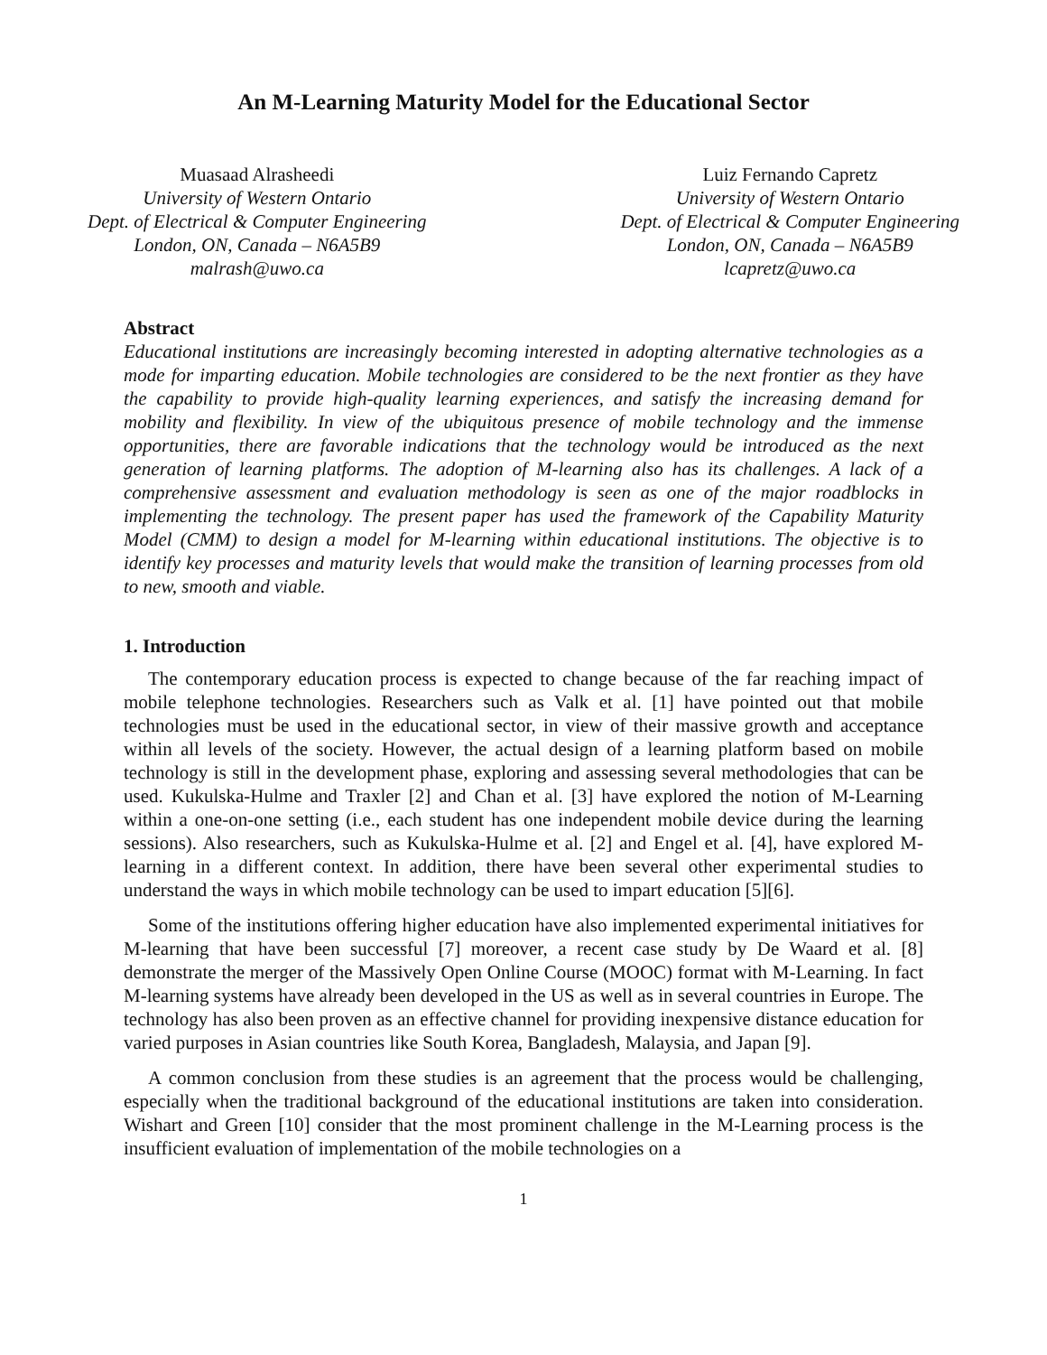An M-Learning Maturity Model for the Educational Sector
Muasaad Alrasheedi
University of Western Ontario
Dept. of Electrical & Computer Engineering
London, ON, Canada – N6A5B9
malrash@uwo.ca
Luiz Fernando Capretz
University of Western Ontario
Dept. of Electrical & Computer Engineering
London, ON, Canada – N6A5B9
lcapretz@uwo.ca
Abstract
Educational institutions are increasingly becoming interested in adopting alternative technologies as a mode for imparting education. Mobile technologies are considered to be the next frontier as they have the capability to provide high-quality learning experiences, and satisfy the increasing demand for mobility and flexibility. In view of the ubiquitous presence of mobile technology and the immense opportunities, there are favorable indications that the technology would be introduced as the next generation of learning platforms. The adoption of M-learning also has its challenges. A lack of a comprehensive assessment and evaluation methodology is seen as one of the major roadblocks in implementing the technology. The present paper has used the framework of the Capability Maturity Model (CMM) to design a model for M-learning within educational institutions. The objective is to identify key processes and maturity levels that would make the transition of learning processes from old to new, smooth and viable.
1. Introduction
The contemporary education process is expected to change because of the far reaching impact of mobile telephone technologies. Researchers such as Valk et al. [1] have pointed out that mobile technologies must be used in the educational sector, in view of their massive growth and acceptance within all levels of the society. However, the actual design of a learning platform based on mobile technology is still in the development phase, exploring and assessing several methodologies that can be used. Kukulska-Hulme and Traxler [2] and Chan et al. [3] have explored the notion of M-Learning within a one-on-one setting (i.e., each student has one independent mobile device during the learning sessions). Also researchers, such as Kukulska-Hulme et al. [2] and Engel et al. [4], have explored M-learning in a different context. In addition, there have been several other experimental studies to understand the ways in which mobile technology can be used to impart education [5][6].
Some of the institutions offering higher education have also implemented experimental initiatives for M-learning that have been successful [7] moreover, a recent case study by De Waard et al. [8] demonstrate the merger of the Massively Open Online Course (MOOC) format with M-Learning. In fact M-learning systems have already been developed in the US as well as in several countries in Europe. The technology has also been proven as an effective channel for providing inexpensive distance education for varied purposes in Asian countries like South Korea, Bangladesh, Malaysia, and Japan [9].
A common conclusion from these studies is an agreement that the process would be challenging, especially when the traditional background of the educational institutions are taken into consideration. Wishart and Green [10] consider that the most prominent challenge in the M-Learning process is the insufficient evaluation of implementation of the mobile technologies on a
1